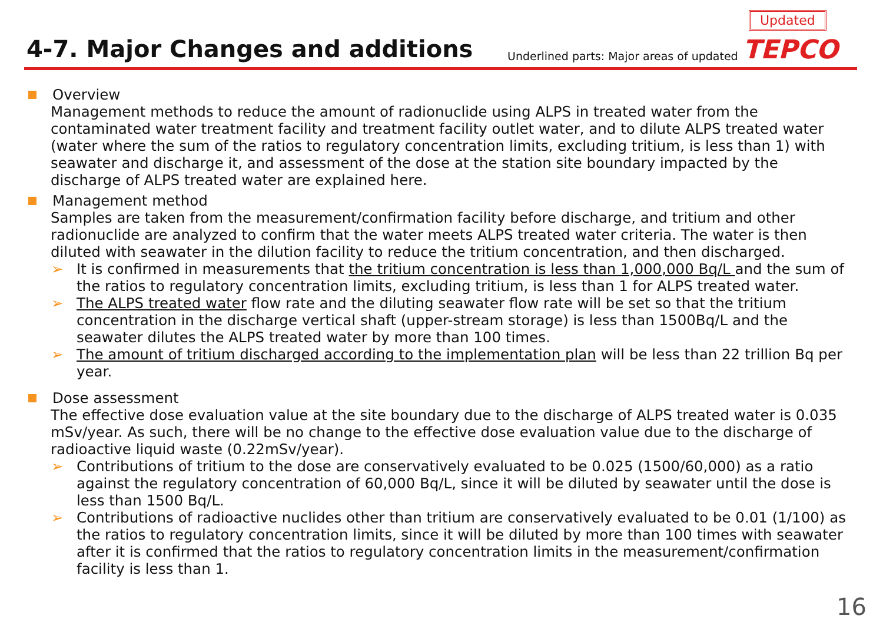4-7. Major Changes and additions
Underlined parts: Major areas of updated
Updated
TEPCO
Overview
Management methods to reduce the amount of radionuclide using ALPS in treated water from the contaminated water treatment facility and treatment facility outlet water, and to dilute ALPS treated water (water where the sum of the ratios to regulatory concentration limits, excluding tritium, is less than 1) with seawater and discharge it, and assessment of the dose at the station site boundary impacted by the discharge of ALPS treated water are explained here.
Management method
Samples are taken from the measurement/confirmation facility before discharge, and tritium and other radionuclide are analyzed to confirm that the water meets ALPS treated water criteria. The water is then diluted with seawater in the dilution facility to reduce the tritium concentration, and then discharged.
➢ It is confirmed in measurements that the tritium concentration is less than 1,000,000 Bq/L and the sum of the ratios to regulatory concentration limits, excluding tritium, is less than 1 for ALPS treated water.
➢ The ALPS treated water flow rate and the diluting seawater flow rate will be set so that the tritium concentration in the discharge vertical shaft (upper-stream storage) is less than 1500Bq/L and the seawater dilutes the ALPS treated water by more than 100 times.
➢ The amount of tritium discharged according to the implementation plan will be less than 22 trillion Bq per year.
Dose assessment
The effective dose evaluation value at the site boundary due to the discharge of ALPS treated water is 0.035 mSv/year. As such, there will be no change to the effective dose evaluation value due to the discharge of radioactive liquid waste (0.22mSv/year).
➢ Contributions of tritium to the dose are conservatively evaluated to be 0.025 (1500/60,000) as a ratio against the regulatory concentration of 60,000 Bq/L, since it will be diluted by seawater until the dose is less than 1500 Bq/L.
➢ Contributions of radioactive nuclides other than tritium are conservatively evaluated to be 0.01 (1/100) as the ratios to regulatory concentration limits, since it will be diluted by more than 100 times with seawater after it is confirmed that the ratios to regulatory concentration limits in the measurement/confirmation facility is less than 1.
16